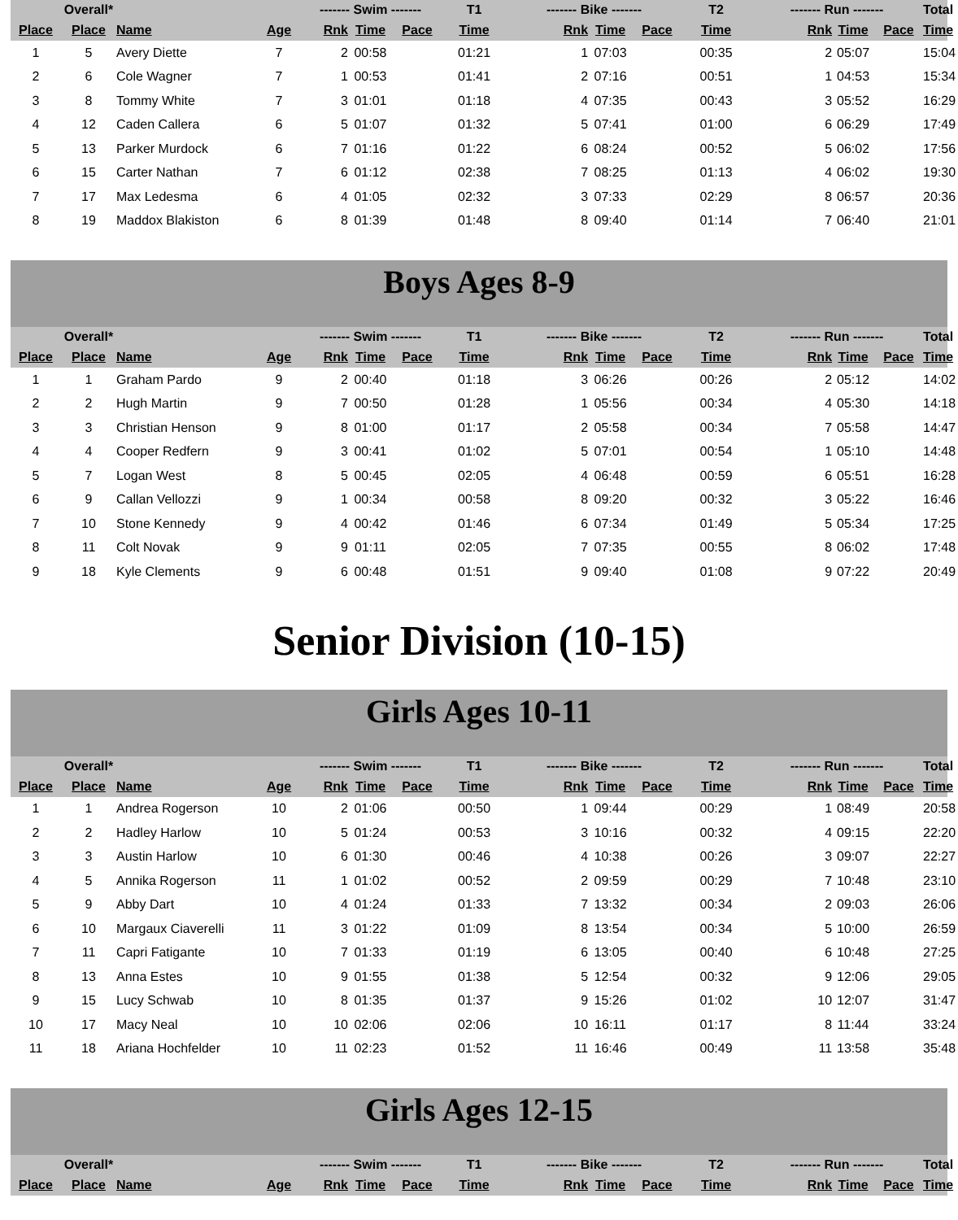| | Overall* | | | ------- Swim ------- | | | T1 | ------- Bike ------- | | | T2 | ------- Run ------- | | | Total |
| --- | --- | --- | --- | --- | --- | --- | --- | --- | --- | --- | --- | --- | --- | --- | --- |
| Place | Place | Name | Age | Rnk | Time | Pace | Time | Rnk | Time | Pace | Time | Rnk | Time | Pace | Time |
| 1 | 5 | Avery Diette | 7 | 2 | 00:58 | | 01:21 | 1 | 07:03 | | 00:35 | 2 | 05:07 | | 15:04 |
| 2 | 6 | Cole Wagner | 7 | 1 | 00:53 | | 01:41 | 2 | 07:16 | | 00:51 | 1 | 04:53 | | 15:34 |
| 3 | 8 | Tommy White | 7 | 3 | 01:01 | | 01:18 | 4 | 07:35 | | 00:43 | 3 | 05:52 | | 16:29 |
| 4 | 12 | Caden Callera | 6 | 5 | 01:07 | | 01:32 | 5 | 07:41 | | 01:00 | 6 | 06:29 | | 17:49 |
| 5 | 13 | Parker Murdock | 6 | 7 | 01:16 | | 01:22 | 6 | 08:24 | | 00:52 | 5 | 06:02 | | 17:56 |
| 6 | 15 | Carter Nathan | 7 | 6 | 01:12 | | 02:38 | 7 | 08:25 | | 01:13 | 4 | 06:02 | | 19:30 |
| 7 | 17 | Max Ledesma | 6 | 4 | 01:05 | | 02:32 | 3 | 07:33 | | 02:29 | 8 | 06:57 | | 20:36 |
| 8 | 19 | Maddox Blakiston | 6 | 8 | 01:39 | | 01:48 | 8 | 09:40 | | 01:14 | 7 | 06:40 | | 21:01 |
Boys Ages 8-9
| | Overall* | | | ------- Swim ------- | | | T1 | ------- Bike ------- | | | T2 | ------- Run ------- | | | Total |
| --- | --- | --- | --- | --- | --- | --- | --- | --- | --- | --- | --- | --- | --- | --- | --- |
| Place | Place | Name | Age | Rnk | Time | Pace | Time | Rnk | Time | Pace | Time | Rnk | Time | Pace | Time |
| 1 | 1 | Graham Pardo | 9 | 2 | 00:40 | | 01:18 | 3 | 06:26 | | 00:26 | 2 | 05:12 | | 14:02 |
| 2 | 2 | Hugh Martin | 9 | 7 | 00:50 | | 01:28 | 1 | 05:56 | | 00:34 | 4 | 05:30 | | 14:18 |
| 3 | 3 | Christian Henson | 9 | 8 | 01:00 | | 01:17 | 2 | 05:58 | | 00:34 | 7 | 05:58 | | 14:47 |
| 4 | 4 | Cooper Redfern | 9 | 3 | 00:41 | | 01:02 | 5 | 07:01 | | 00:54 | 1 | 05:10 | | 14:48 |
| 5 | 7 | Logan West | 8 | 5 | 00:45 | | 02:05 | 4 | 06:48 | | 00:59 | 6 | 05:51 | | 16:28 |
| 6 | 9 | Callan Vellozzi | 9 | 1 | 00:34 | | 00:58 | 8 | 09:20 | | 00:32 | 3 | 05:22 | | 16:46 |
| 7 | 10 | Stone Kennedy | 9 | 4 | 00:42 | | 01:46 | 6 | 07:34 | | 01:49 | 5 | 05:34 | | 17:25 |
| 8 | 11 | Colt Novak | 9 | 9 | 01:11 | | 02:05 | 7 | 07:35 | | 00:55 | 8 | 06:02 | | 17:48 |
| 9 | 18 | Kyle Clements | 9 | 6 | 00:48 | | 01:51 | 9 | 09:40 | | 01:08 | 9 | 07:22 | | 20:49 |
Senior Division (10-15)
Girls Ages 10-11
| | Overall* | | | ------- Swim ------- | | | T1 | ------- Bike ------- | | | T2 | ------- Run ------- | | | Total |
| --- | --- | --- | --- | --- | --- | --- | --- | --- | --- | --- | --- | --- | --- | --- | --- |
| Place | Place | Name | Age | Rnk | Time | Pace | Time | Rnk | Time | Pace | Time | Rnk | Time | Pace | Time |
| 1 | 1 | Andrea Rogerson | 10 | 2 | 01:06 | | 00:50 | 1 | 09:44 | | 00:29 | 1 | 08:49 | | 20:58 |
| 2 | 2 | Hadley Harlow | 10 | 5 | 01:24 | | 00:53 | 3 | 10:16 | | 00:32 | 4 | 09:15 | | 22:20 |
| 3 | 3 | Austin Harlow | 10 | 6 | 01:30 | | 00:46 | 4 | 10:38 | | 00:26 | 3 | 09:07 | | 22:27 |
| 4 | 5 | Annika Rogerson | 11 | 1 | 01:02 | | 00:52 | 2 | 09:59 | | 00:29 | 7 | 10:48 | | 23:10 |
| 5 | 9 | Abby Dart | 10 | 4 | 01:24 | | 01:33 | 7 | 13:32 | | 00:34 | 2 | 09:03 | | 26:06 |
| 6 | 10 | Margaux Ciaverelli | 11 | 3 | 01:22 | | 01:09 | 8 | 13:54 | | 00:34 | 5 | 10:00 | | 26:59 |
| 7 | 11 | Capri Fatigante | 10 | 7 | 01:33 | | 01:19 | 6 | 13:05 | | 00:40 | 6 | 10:48 | | 27:25 |
| 8 | 13 | Anna Estes | 10 | 9 | 01:55 | | 01:38 | 5 | 12:54 | | 00:32 | 9 | 12:06 | | 29:05 |
| 9 | 15 | Lucy Schwab | 10 | 8 | 01:35 | | 01:37 | 9 | 15:26 | | 01:02 | 10 | 12:07 | | 31:47 |
| 10 | 17 | Macy Neal | 10 | 10 | 02:06 | | 02:06 | 10 | 16:11 | | 01:17 | 8 | 11:44 | | 33:24 |
| 11 | 18 | Ariana Hochfelder | 10 | 11 | 02:23 | | 01:52 | 11 | 16:46 | | 00:49 | 11 | 13:58 | | 35:48 |
Girls Ages 12-15
| | Overall* | | | ------- Swim ------- | | | T1 | ------- Bike ------- | | | T2 | ------- Run ------- | | | Total |
| --- | --- | --- | --- | --- | --- | --- | --- | --- | --- | --- | --- | --- | --- | --- | --- |
| Place | Place | Name | Age | Rnk | Time | Pace | Time | Rnk | Time | Pace | Time | Rnk | Time | Pace | Time |